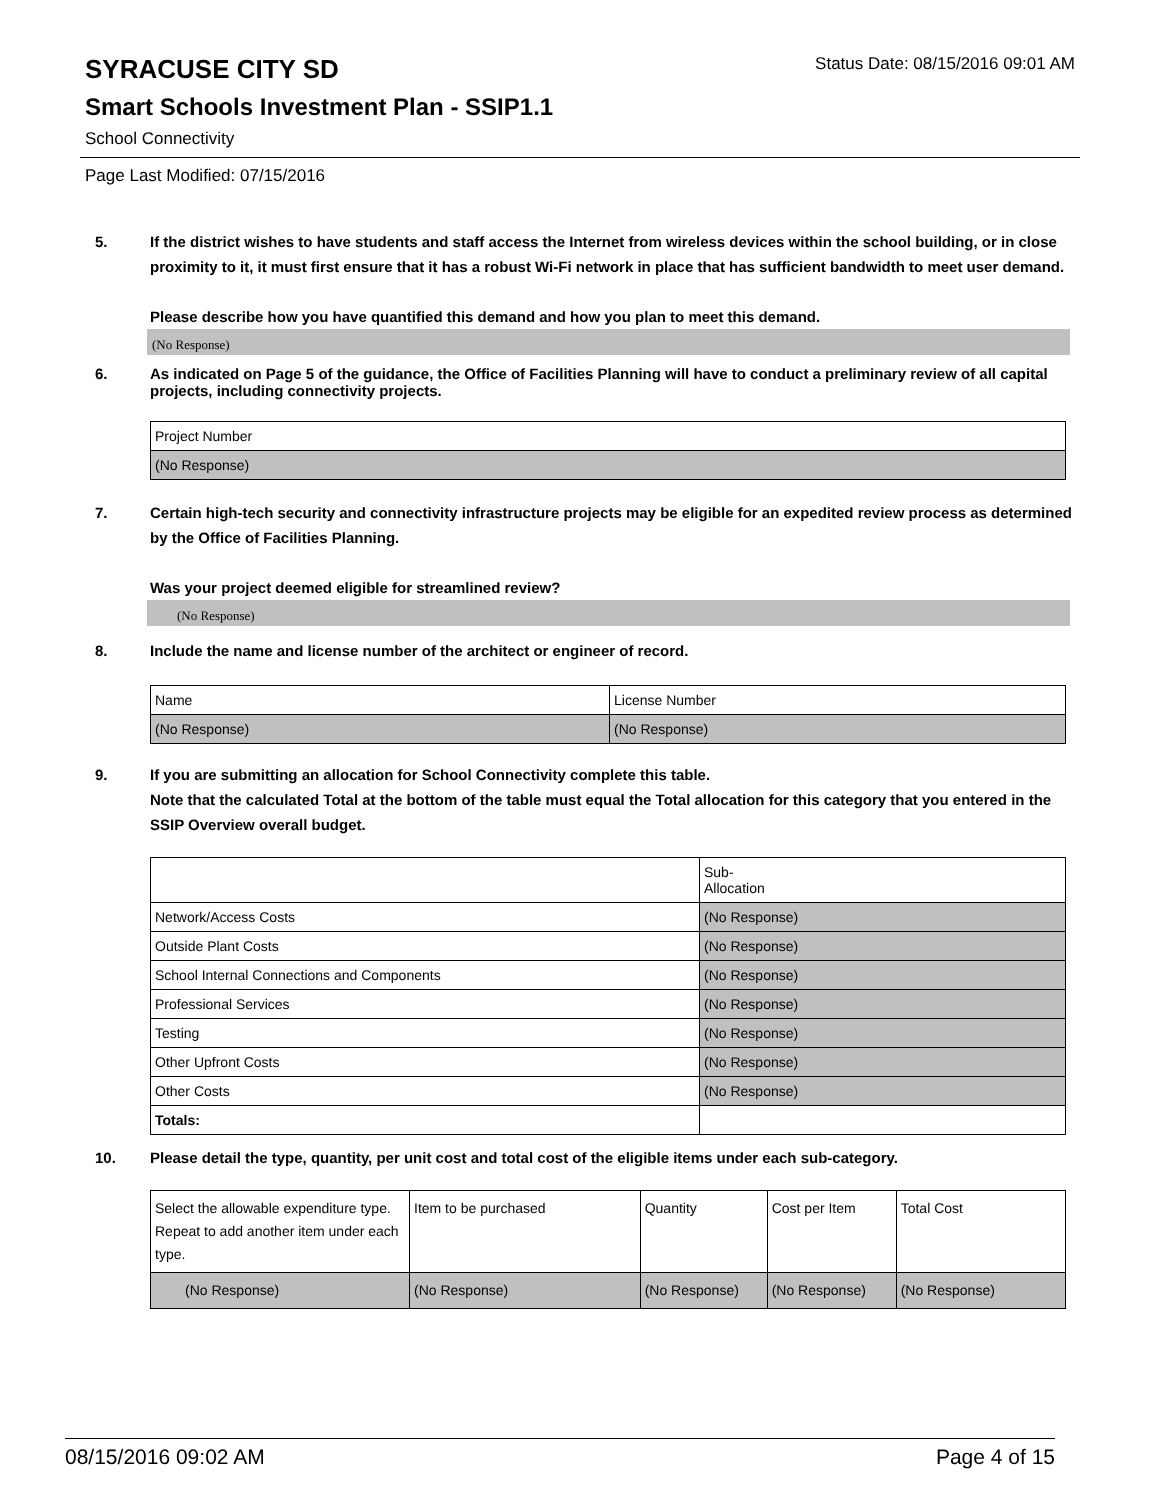Status Date: 08/15/2016 09:01 AM
SYRACUSE CITY SD
Smart Schools Investment Plan - SSIP1.1
School Connectivity
Page Last Modified: 07/15/2016
5. If the district wishes to have students and staff access the Internet from wireless devices within the school building, or in close proximity to it, it must first ensure that it has a robust Wi-Fi network in place that has sufficient bandwidth to meet user demand.
Please describe how you have quantified this demand and how you plan to meet this demand.
(No Response)
6. As indicated on Page 5 of the guidance, the Office of Facilities Planning will have to conduct a preliminary review of all capital projects, including connectivity projects.
| Project Number |
| (No Response) |
7. Certain high-tech security and connectivity infrastructure projects may be eligible for an expedited review process as determined by the Office of Facilities Planning.
Was your project deemed eligible for streamlined review?
(No Response)
8. Include the name and license number of the architect or engineer of record.
| Name | License Number |
| (No Response) | (No Response) |
9. If you are submitting an allocation for School Connectivity complete this table.
Note that the calculated Total at the bottom of the table must equal the Total allocation for this category that you entered in the SSIP Overview overall budget.
| | Sub- Allocation |
| Network/Access Costs | (No Response) |
| Outside Plant Costs | (No Response) |
| School Internal Connections and Components | (No Response) |
| Professional Services | (No Response) |
| Testing | (No Response) |
| Other Upfront Costs | (No Response) |
| Other Costs | (No Response) |
| Totals: | |
10. Please detail the type, quantity, per unit cost and total cost of the eligible items under each sub-category.
| Select the allowable expenditure type. Repeat to add another item under each type. | Item to be purchased | Quantity | Cost per Item | Total Cost |
| (No Response) | (No Response) | (No Response) | (No Response) | (No Response) |
08/15/2016 09:02 AM Page 4 of 15